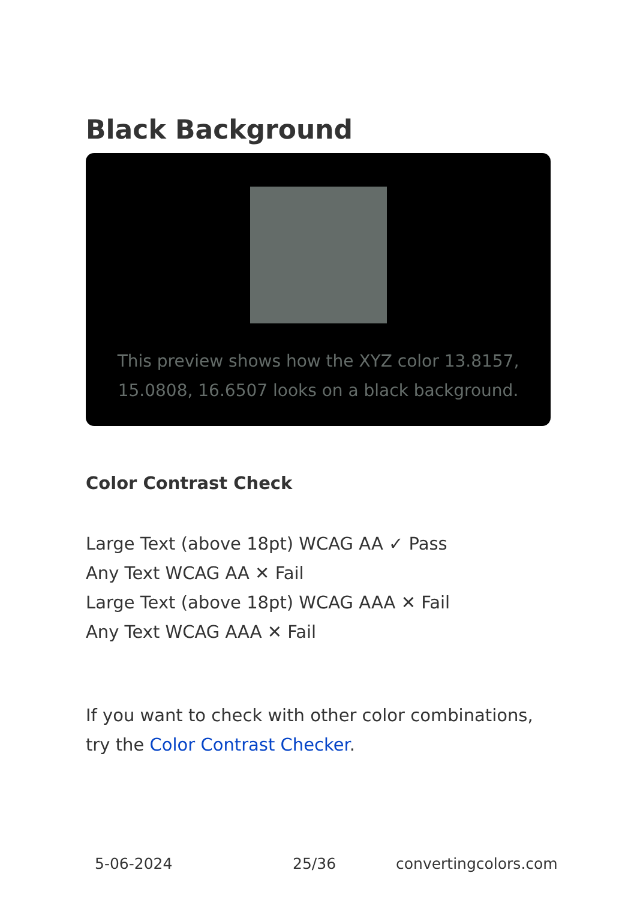Black Background
This preview shows how the XYZ color 13.8157, 15.0808, 16.6507 looks on a black background.
Color Contrast Check
Large Text (above 18pt) WCAG AA ✓ Pass
Any Text WCAG AA ✕ Fail
Large Text (above 18pt) WCAG AAA ✕ Fail
Any Text WCAG AAA ✕ Fail
If you want to check with other color combinations, try the Color Contrast Checker.
5-06-2024 25/36 convertingcolors.com